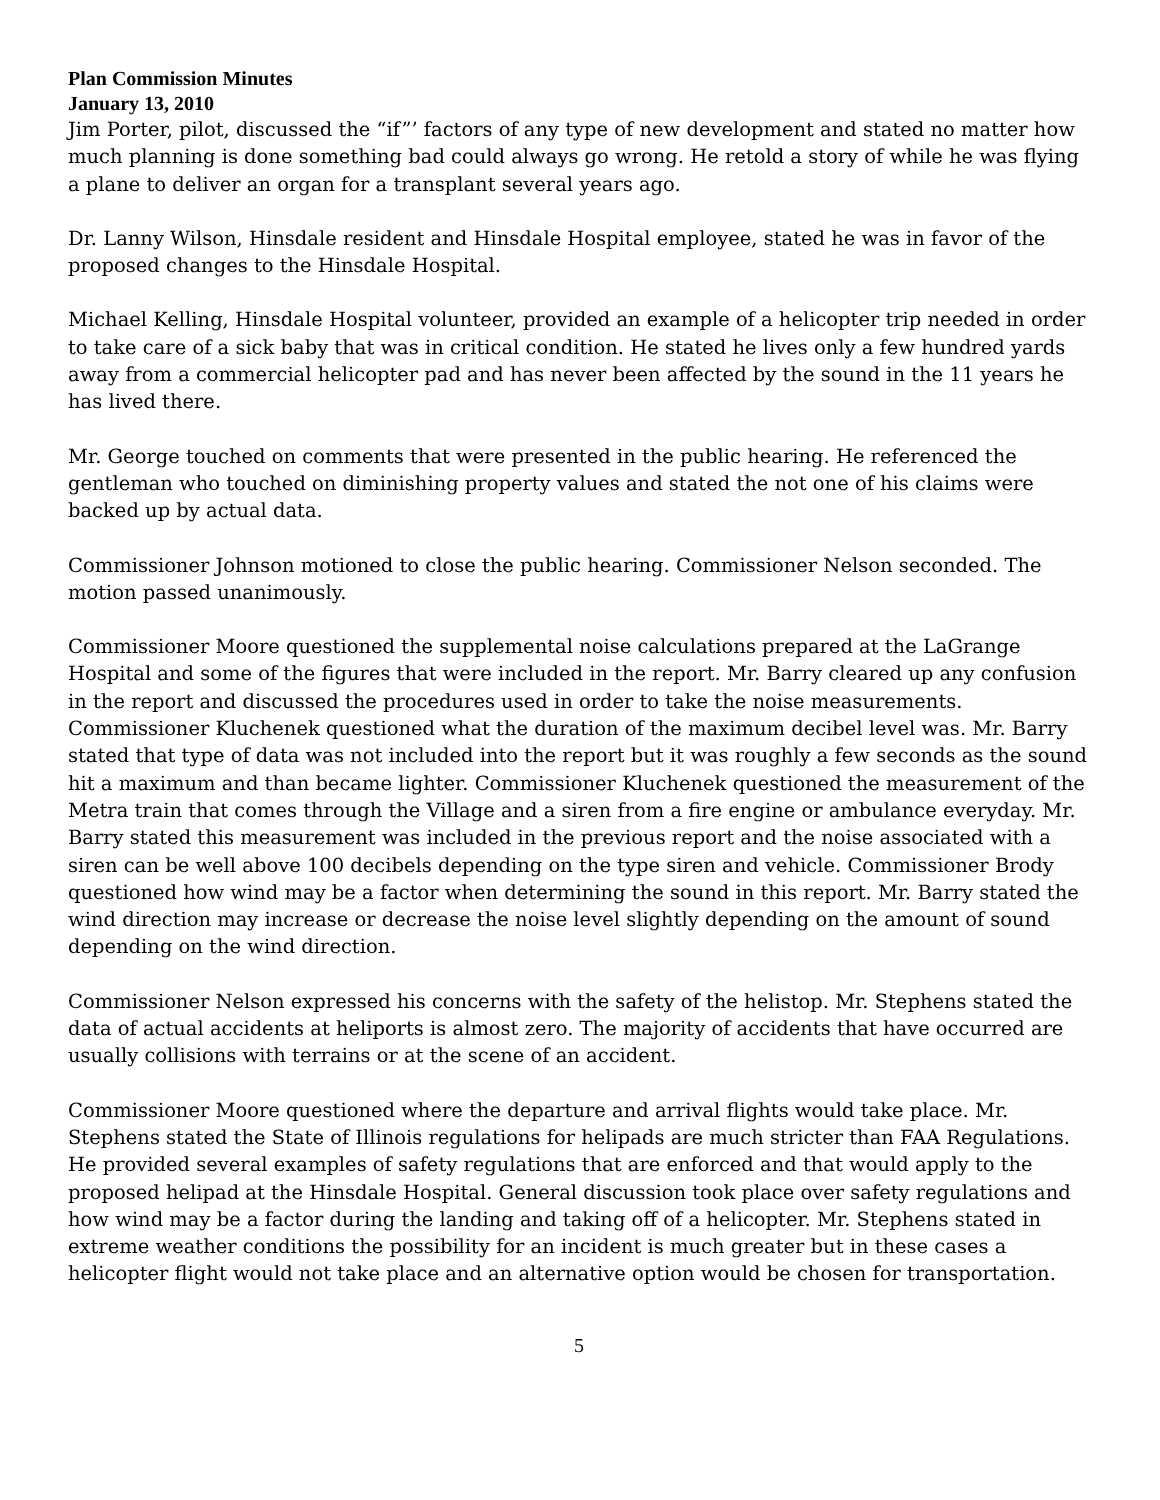Plan Commission Minutes
January 13, 2010
Jim Porter, pilot, discussed the “if”’ factors of any type of new development and stated no matter how much planning is done something bad could always go wrong. He retold a story of while he was flying a plane to deliver an organ for a transplant several years ago.
Dr. Lanny Wilson, Hinsdale resident and Hinsdale Hospital employee, stated he was in favor of the proposed changes to the Hinsdale Hospital.
Michael Kelling, Hinsdale Hospital volunteer, provided an example of a helicopter trip needed in order to take care of a sick baby that was in critical condition. He stated he lives only a few hundred yards away from a commercial helicopter pad and has never been affected by the sound in the 11 years he has lived there.
Mr. George touched on comments that were presented in the public hearing. He referenced the gentleman who touched on diminishing property values and stated the not one of his claims were backed up by actual data.
Commissioner Johnson motioned to close the public hearing. Commissioner Nelson seconded. The motion passed unanimously.
Commissioner Moore questioned the supplemental noise calculations prepared at the LaGrange Hospital and some of the figures that were included in the report. Mr. Barry cleared up any confusion in the report and discussed the procedures used in order to take the noise measurements. Commissioner Kluchenek questioned what the duration of the maximum decibel level was. Mr. Barry stated that type of data was not included into the report but it was roughly a few seconds as the sound hit a maximum and than became lighter. Commissioner Kluchenek questioned the measurement of the Metra train that comes through the Village and a siren from a fire engine or ambulance everyday. Mr. Barry stated this measurement was included in the previous report and the noise associated with a siren can be well above 100 decibels depending on the type siren and vehicle. Commissioner Brody questioned how wind may be a factor when determining the sound in this report. Mr. Barry stated the wind direction may increase or decrease the noise level slightly depending on the amount of sound depending on the wind direction.
Commissioner Nelson expressed his concerns with the safety of the helistop. Mr. Stephens stated the data of actual accidents at heliports is almost zero. The majority of accidents that have occurred are usually collisions with terrains or at the scene of an accident.
Commissioner Moore questioned where the departure and arrival flights would take place. Mr. Stephens stated the State of Illinois regulations for helipads are much stricter than FAA Regulations. He provided several examples of safety regulations that are enforced and that would apply to the proposed helipad at the Hinsdale Hospital. General discussion took place over safety regulations and how wind may be a factor during the landing and taking off of a helicopter. Mr. Stephens stated in extreme weather conditions the possibility for an incident is much greater but in these cases a helicopter flight would not take place and an alternative option would be chosen for transportation.
5